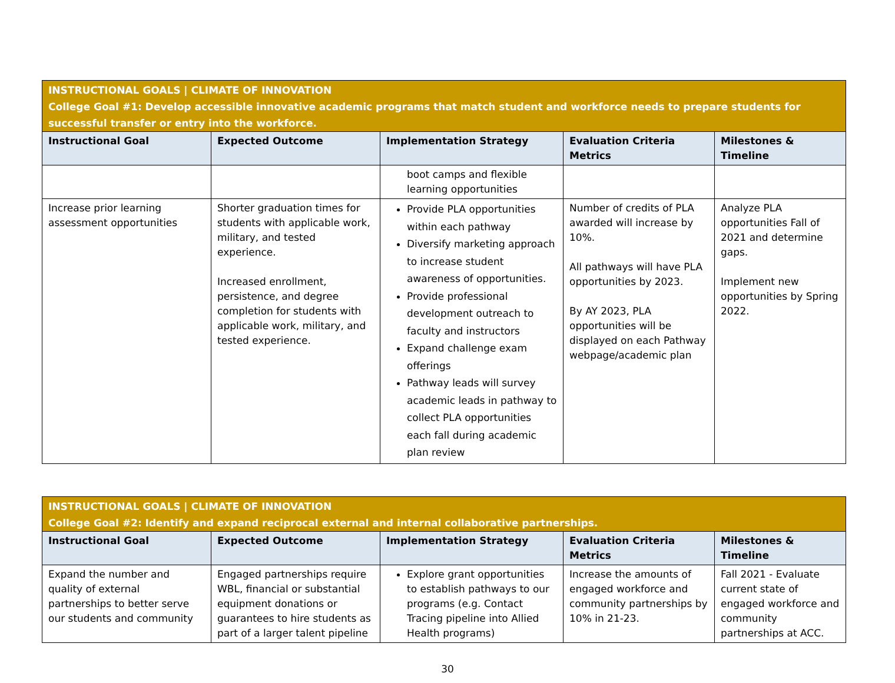| INSTRUCTIONAL GOALS / CLIMATE OF INNOVATION College Goal #1: Develop accessible innovative academic programs that match student and workforce needs to prepare students for successful transfer or entry into the workforce. | | | | |
| Instructional Goal | Expected Outcome | Implementation Strategy | Evaluation Criteria Metrics | Milestones & Timeline |
| | | boot camps and flexible learning opportunities | | |
| Increase prior learning assessment opportunities | Shorter graduation times for students with applicable work, military, and tested experience. Increased enrollment, persistence, and degree completion for students with applicable work, military, and tested experience. | Provide PLA opportunities within each pathway Diversify marketing approach to increase student awareness of opportunities. Provide professional development outreach to faculty and instructors Expand challenge exam offerings Pathway leads will survey academic leads in pathway to collect PLA opportunities each fall during academic plan review | Number of credits of PLA awarded will increase by 10%. All pathways will have PLA opportunities by 2023. By AY 2023, PLA opportunities will be displayed on each Pathway webpage/academic plan | Analyze PLA opportunities Fall of 2021 and determine gaps. Implement new opportunities by Spring 2022. |
| INSTRUCTIONAL GOALS / CLIMATE OF INNOVATION College Goal #2: Identify and expand reciprocal external and internal collaborative partnerships. | | | | |
| Instructional Goal | Expected Outcome | Implementation Strategy | Evaluation Criteria Metrics | Milestones & Timeline |
| Expand the number and quality of external partnerships to better serve our students and community | Engaged partnerships require WBL, financial or substantial equipment donations or guarantees to hire students as part of a larger talent pipeline | Explore grant opportunities to establish pathways to our programs (e.g. Contact Tracing pipeline into Allied Health programs) | Increase the amounts of engaged workforce and community partnerships by 10% in 21-23. | Fall 2021 - Evaluate current state of engaged workforce and community partnerships at ACC. |
30